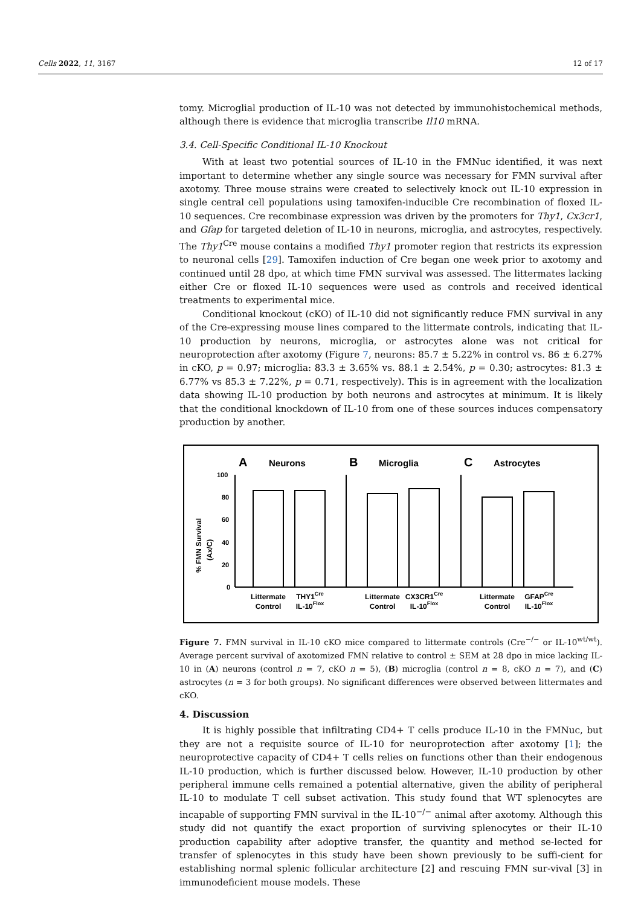Cells 2022, 11, 3167 12 of 17
tomy. Microglial production of IL-10 was not detected by immunohistochemical methods, although there is evidence that microglia transcribe Il10 mRNA.
3.4. Cell-Specific Conditional IL-10 Knockout
With at least two potential sources of IL-10 in the FMNuc identified, it was next important to determine whether any single source was necessary for FMN survival after axotomy. Three mouse strains were created to selectively knock out IL-10 expression in single central cell populations using tamoxifen-inducible Cre recombination of floxed IL-10 sequences. Cre recombinase expression was driven by the promoters for Thy1, Cx3cr1, and Gfap for targeted deletion of IL-10 in neurons, microglia, and astrocytes, respectively. The Thy1<sup>Cre</sup> mouse contains a modified Thy1 promoter region that restricts its expression to neuronal cells [29]. Tamoxifen induction of Cre began one week prior to axotomy and continued until 28 dpo, at which time FMN survival was assessed. The littermates lacking either Cre or floxed IL-10 sequences were used as controls and received identical treatments to experimental mice.
Conditional knockout (cKO) of IL-10 did not significantly reduce FMN survival in any of the Cre-expressing mouse lines compared to the littermate controls, indicating that IL-10 production by neurons, microglia, or astrocytes alone was not critical for neuroprotection after axotomy (Figure 7, neurons: 85.7 ± 5.22% in control vs. 86 ± 6.27% in cKO, p = 0.97; microglia: 83.3 ± 3.65% vs. 88.1 ± 2.54%, p = 0.30; astrocytes: 81.3 ± 6.77% vs 85.3 ± 7.22%, p = 0.71, respectively). This is in agreement with the localization data showing IL-10 production by both neurons and astrocytes at minimum. It is likely that the conditional knockdown of IL-10 from one of these sources induces compensatory production by another.
A
Neurons
B
Microglia
C
Astrocytes
% FMN Survival
(Ax/C)
100
80
60
40
20
0
Littermate
Control
THY1Cre
IL-10Flox
Littermate
Control
CX3CR1Cre
IL-10Flox
Littermate
Control
GFAPCre
IL-10Flox
Figure 7. FMN survival in IL-10 cKO mice compared to littermate controls (Cre<sup>−/−</sup> or IL-10<sup>wt/wt</sup>). Average percent survival of axotomized FMN relative to control ± SEM at 28 dpo in mice lacking IL-10 in (A) neurons (control n = 7, cKO n = 5), (B) microglia (control n = 8, cKO n = 7), and (C) astrocytes (n = 3 for both groups). No significant differences were observed between littermates and cKO.
4. Discussion
It is highly possible that infiltrating CD4+ T cells produce IL-10 in the FMNuc, but they are not a requisite source of IL-10 for neuroprotection after axotomy [1]; the neuroprotective capacity of CD4+ T cells relies on functions other than their endogenous IL-10 production, which is further discussed below. However, IL-10 production by other peripheral immune cells remained a potential alternative, given the ability of peripheral IL-10 to modulate T cell subset activation. This study found that WT splenocytes are incapable of supporting FMN survival in the IL-10<sup>−/−</sup> animal after axotomy. Although this study did not quantify the exact proportion of surviving splenocytes or their IL-10 production capability after adoptive transfer, the quantity and method se-lected for transfer of splenocytes in this study have been shown previously to be suffi-cient for establishing normal splenic follicular architecture [2] and rescuing FMN sur-vival [3] in immunodeficient mouse models. These